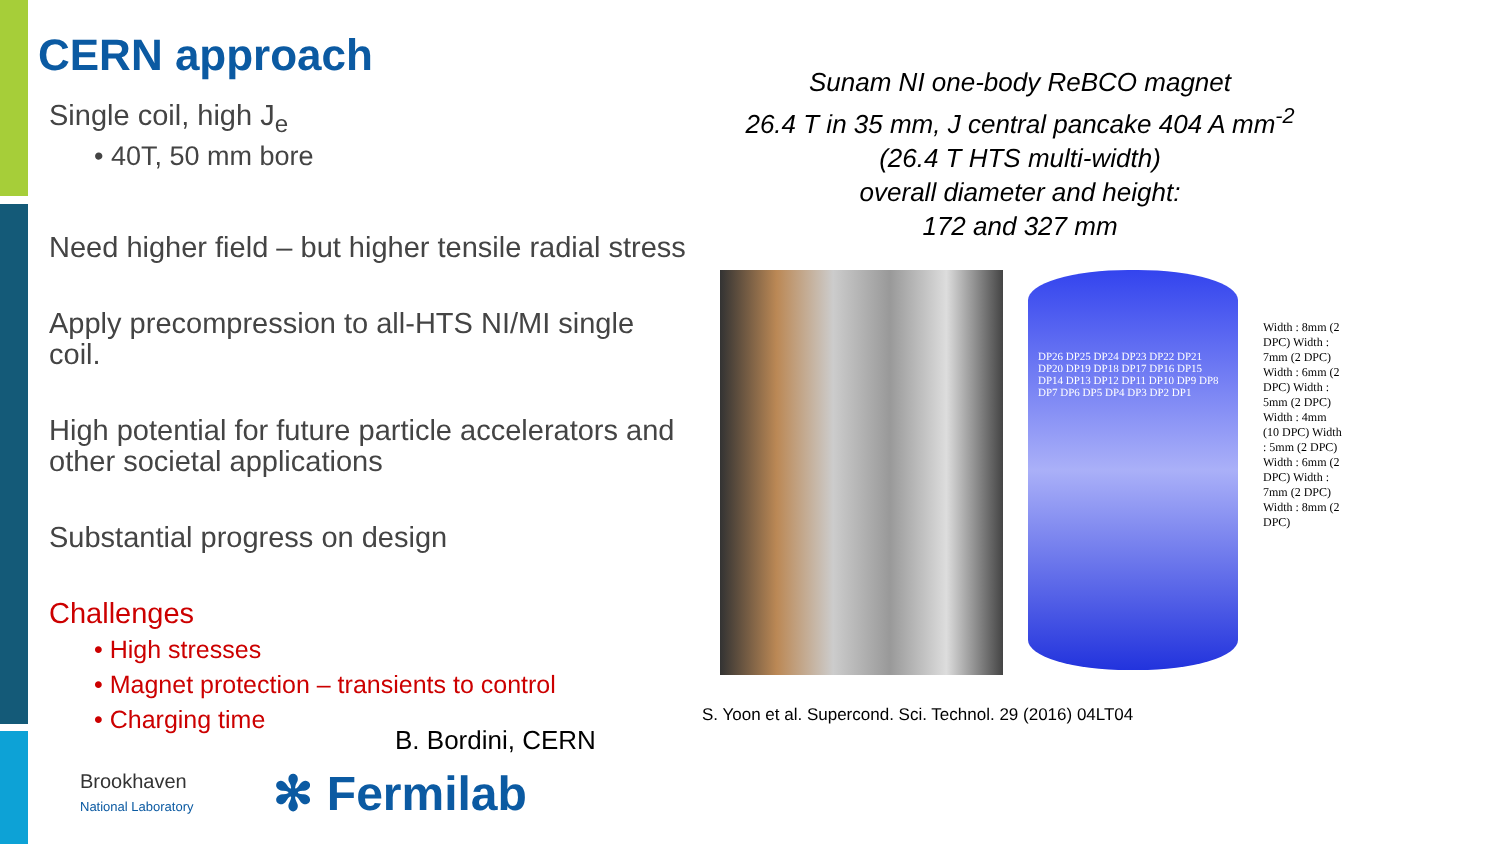CERN approach
Single coil, high J<sub>e</sub>
• 40T, 50 mm bore
Need higher field – but higher tensile radial stress
Apply precompression to all-HTS NI/MI single coil.
High potential for future particle accelerators and other societal applications
Substantial progress on design
Challenges
• High stresses
• Magnet protection – transients to control
• Charging time
Sunam NI one-body ReBCO magnet
26.4 T in 35 mm, J central pancake 404 A mm<sup>-2</sup>
(26.4 T HTS multi-width)
overall diameter and height:
172 and 327 mm
DP26 DP25 DP24 DP23 DP22 DP21 DP20 DP19 DP18 DP17 DP16 DP15 DP14 DP13 DP12 DP11 DP10 DP9 DP8 DP7 DP6 DP5 DP4 DP3 DP2 DP1
Width : 8mm (2 DPC) Width : 7mm (2 DPC) Width : 6mm (2 DPC) Width : 5mm (2 DPC) Width : 4mm (10 DPC) Width : 5mm (2 DPC) Width : 6mm (2 DPC) Width : 7mm (2 DPC) Width : 8mm (2 DPC)
S. Yoon et al. Supercond. Sci. Technol. 29 (2016) 04LT04
B. Bordini, CERN
Brookhaven
National Laboratory
✻ Fermilab